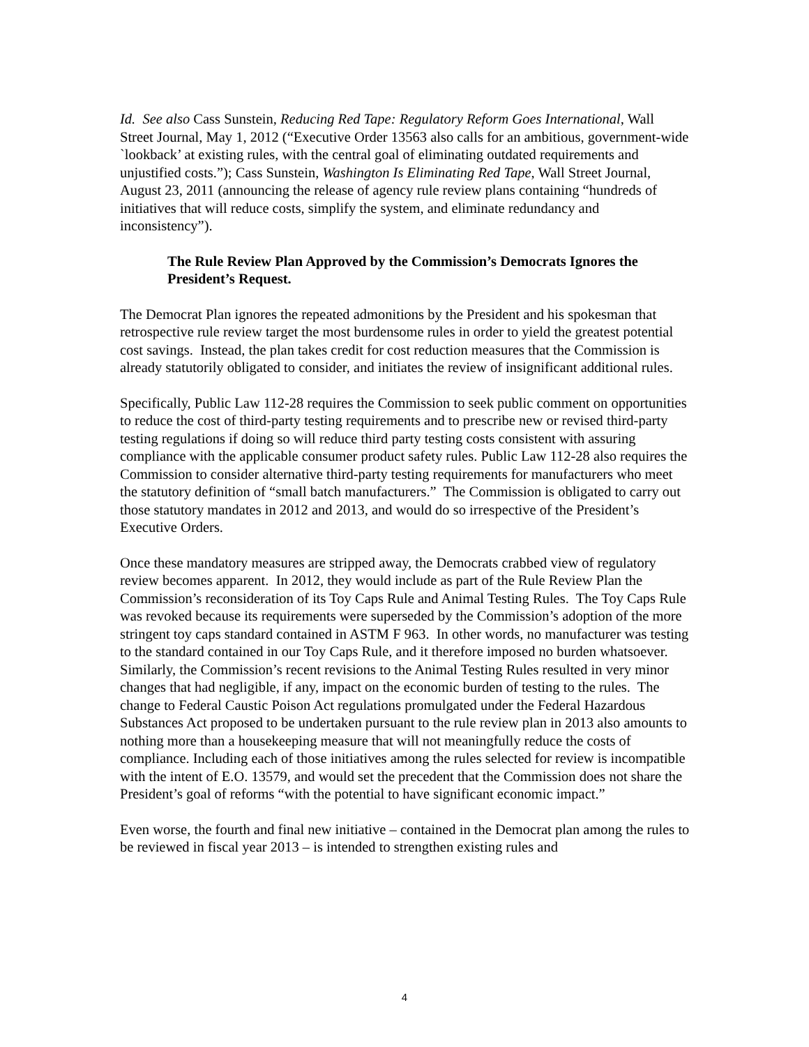Id. See also Cass Sunstein, Reducing Red Tape: Regulatory Reform Goes International, Wall Street Journal, May 1, 2012 (“Executive Order 13563 also calls for an ambitious, government-wide `lookback’ at existing rules, with the central goal of eliminating outdated requirements and unjustified costs.”); Cass Sunstein, Washington Is Eliminating Red Tape, Wall Street Journal, August 23, 2011 (announcing the release of agency rule review plans containing “hundreds of initiatives that will reduce costs, simplify the system, and eliminate redundancy and inconsistency”).
The Rule Review Plan Approved by the Commission’s Democrats Ignores the President’s Request.
The Democrat Plan ignores the repeated admonitions by the President and his spokesman that retrospective rule review target the most burdensome rules in order to yield the greatest potential cost savings. Instead, the plan takes credit for cost reduction measures that the Commission is already statutorily obligated to consider, and initiates the review of insignificant additional rules.
Specifically, Public Law 112-28 requires the Commission to seek public comment on opportunities to reduce the cost of third-party testing requirements and to prescribe new or revised third-party testing regulations if doing so will reduce third party testing costs consistent with assuring compliance with the applicable consumer product safety rules. Public Law 112-28 also requires the Commission to consider alternative third-party testing requirements for manufacturers who meet the statutory definition of “small batch manufacturers.” The Commission is obligated to carry out those statutory mandates in 2012 and 2013, and would do so irrespective of the President’s Executive Orders.
Once these mandatory measures are stripped away, the Democrats crabbed view of regulatory review becomes apparent. In 2012, they would include as part of the Rule Review Plan the Commission’s reconsideration of its Toy Caps Rule and Animal Testing Rules. The Toy Caps Rule was revoked because its requirements were superseded by the Commission’s adoption of the more stringent toy caps standard contained in ASTM F 963. In other words, no manufacturer was testing to the standard contained in our Toy Caps Rule, and it therefore imposed no burden whatsoever. Similarly, the Commission’s recent revisions to the Animal Testing Rules resulted in very minor changes that had negligible, if any, impact on the economic burden of testing to the rules. The change to Federal Caustic Poison Act regulations promulgated under the Federal Hazardous Substances Act proposed to be undertaken pursuant to the rule review plan in 2013 also amounts to nothing more than a housekeeping measure that will not meaningfully reduce the costs of compliance. Including each of those initiatives among the rules selected for review is incompatible with the intent of E.O. 13579, and would set the precedent that the Commission does not share the President’s goal of reforms “with the potential to have significant economic impact.”
Even worse, the fourth and final new initiative – contained in the Democrat plan among the rules to be reviewed in fiscal year 2013 – is intended to strengthen existing rules and
4